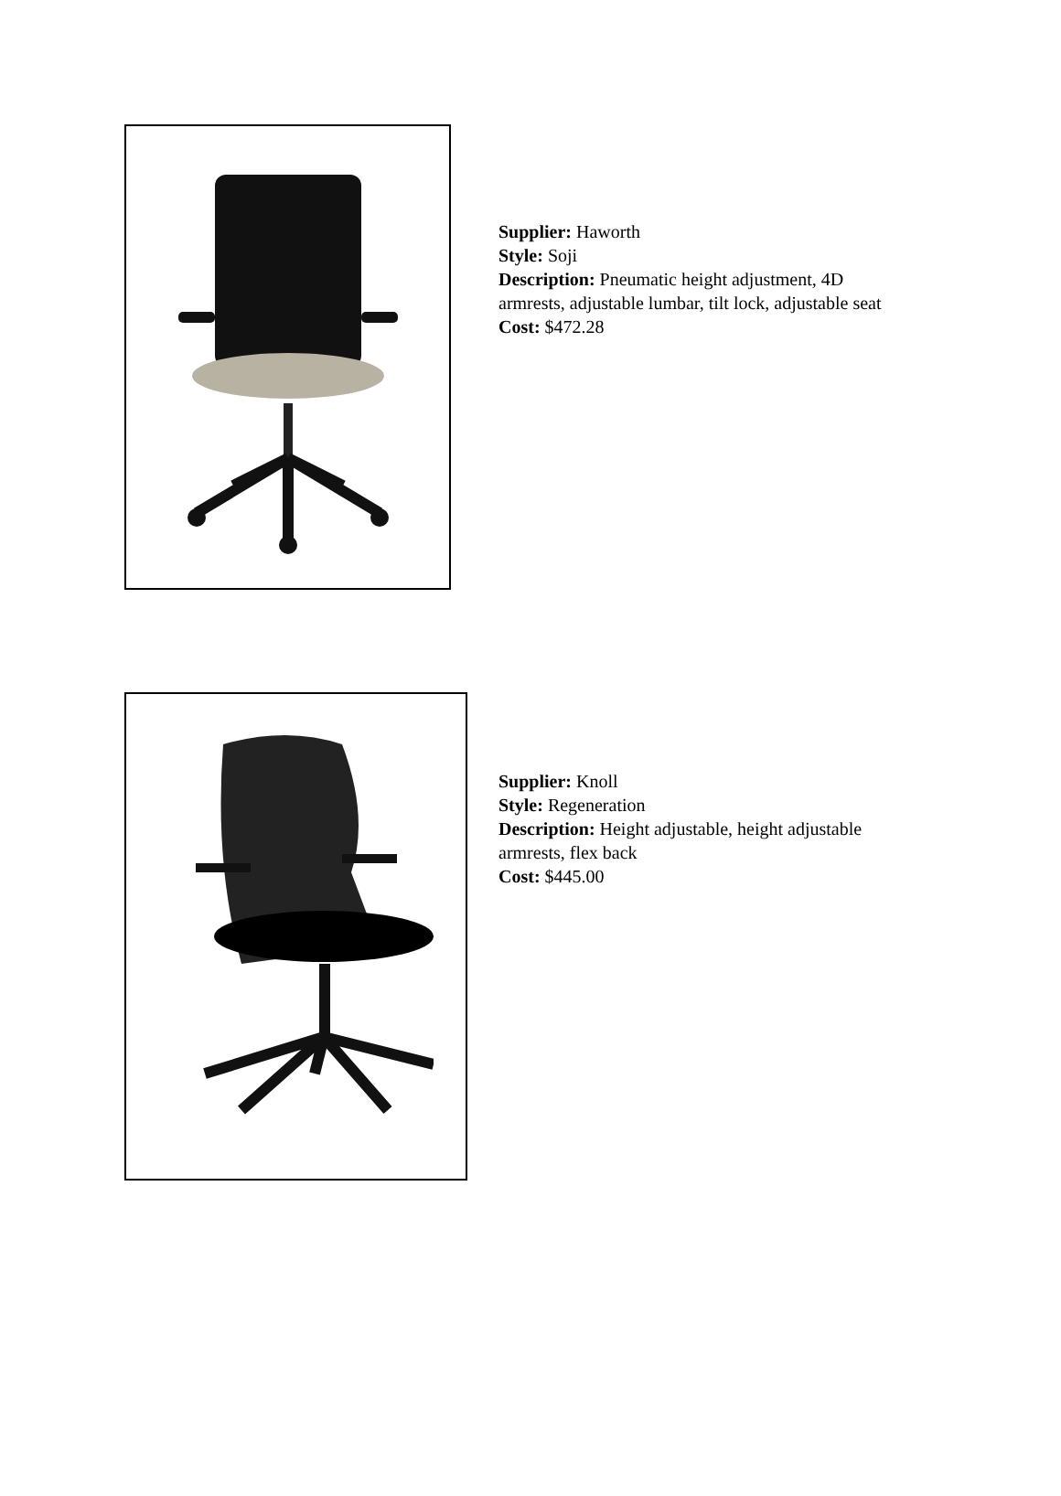Supplier: Haworth
Style: Soji
Description: Pneumatic height adjustment, 4D
armrests, adjustable lumbar, tilt lock, adjustable seat
Cost: $472.28
Supplier: Knoll
Style: Regeneration
Description: Height adjustable, height adjustable
armrests, flex back
Cost: $445.00